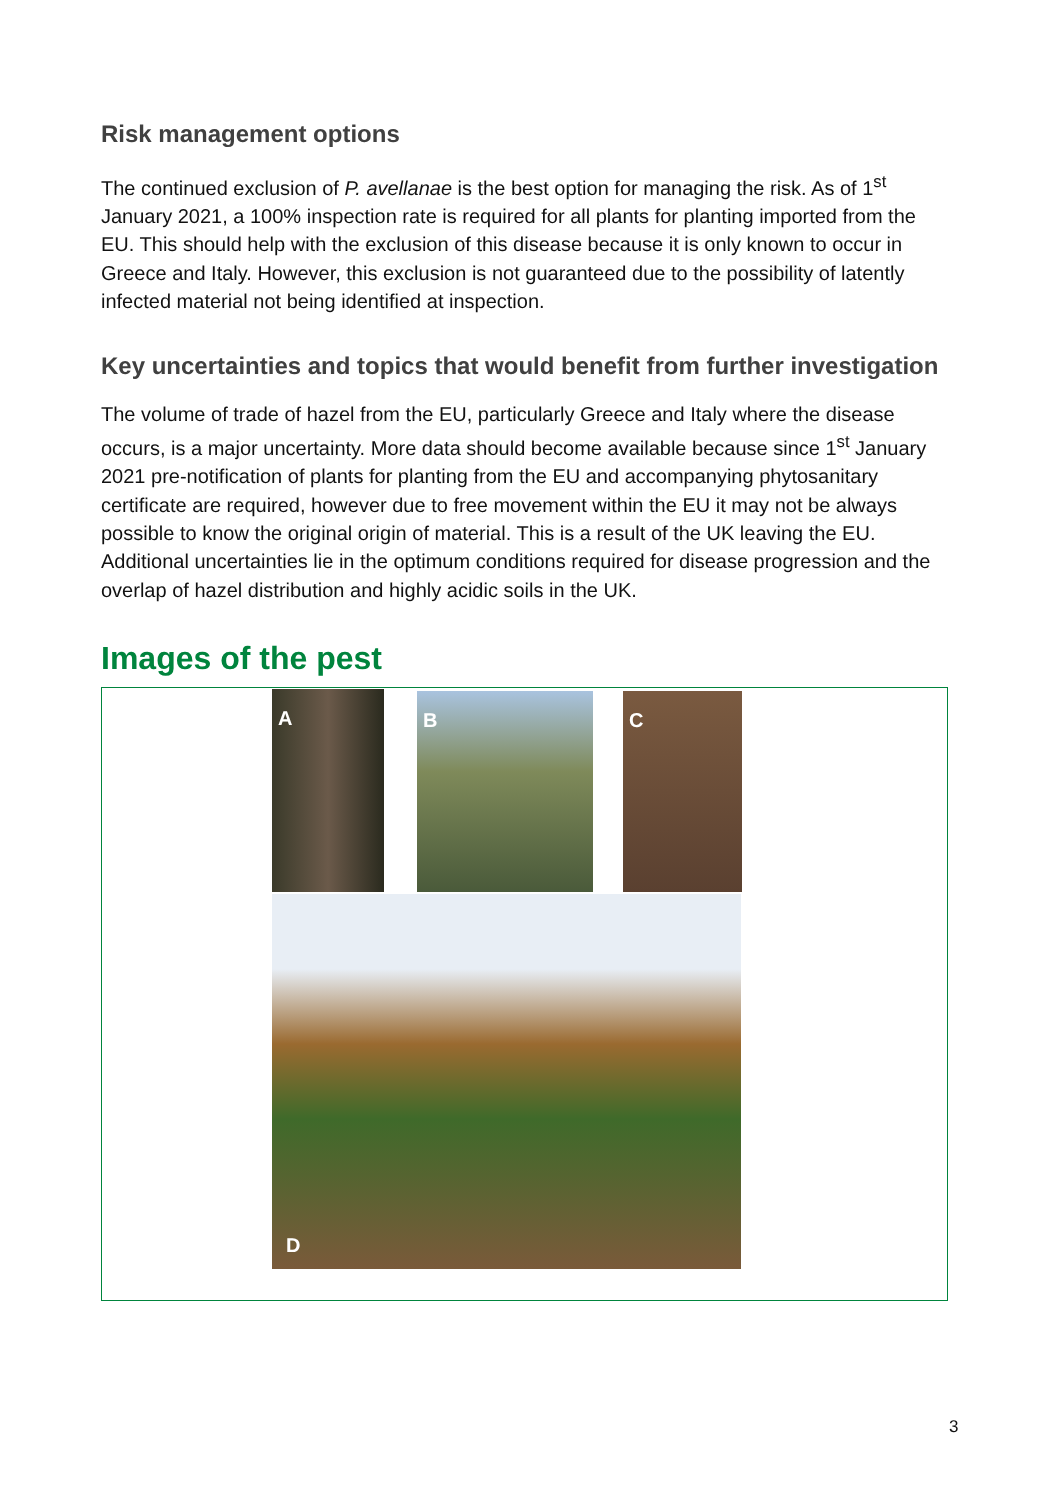Risk management options
The continued exclusion of P. avellanae is the best option for managing the risk. As of 1<sup>st</sup> January 2021, a 100% inspection rate is required for all plants for planting imported from the EU. This should help with the exclusion of this disease because it is only known to occur in Greece and Italy. However, this exclusion is not guaranteed due to the possibility of latently infected material not being identified at inspection.
Key uncertainties and topics that would benefit from further investigation
The volume of trade of hazel from the EU, particularly Greece and Italy where the disease occurs, is a major uncertainty. More data should become available because since 1<sup>st</sup> January 2021 pre-notification of plants for planting from the EU and accompanying phytosanitary certificate are required, however due to free movement within the EU it may not be always possible to know the original origin of material. This is a result of the UK leaving the EU. Additional uncertainties lie in the optimum conditions required for disease progression and the overlap of hazel distribution and highly acidic soils in the UK.
Images of the pest
A B C
D
3